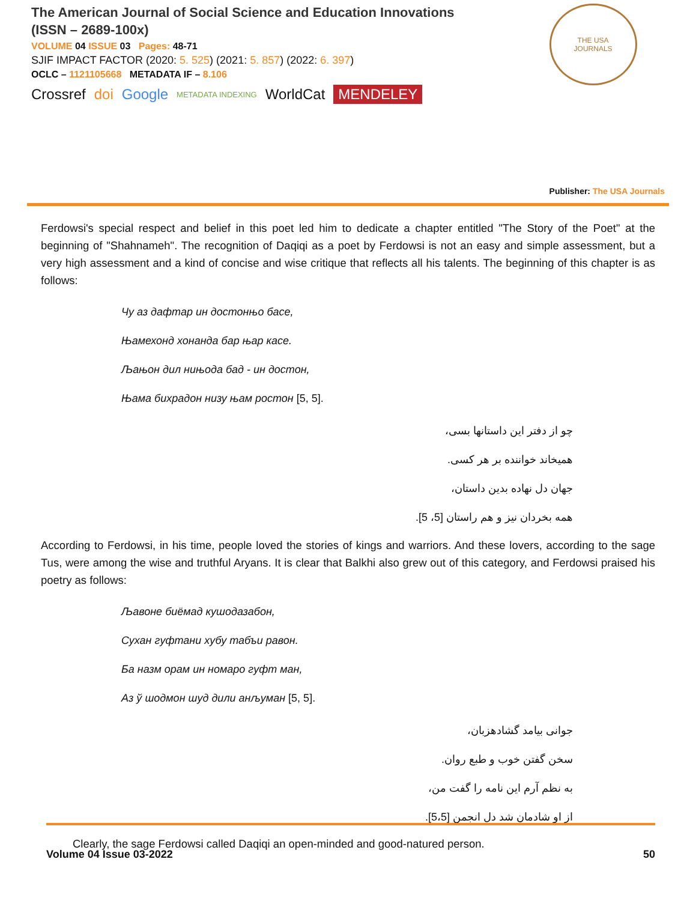The American Journal of Social Science and Education Innovations
(ISSN – 2689-100x)
VOLUME 04 ISSUE 03 Pages: 48-71
SJIF IMPACT FACTOR (2020: 5. 525) (2021: 5. 857) (2022: 6. 397)
OCLC – 1121105668 METADATA IF – 8.106
Crossref doi Google METADATA INDEXING WorldCat MENDELEY
THE USA
JOURNALS
Publisher: The USA Journals
Ferdowsi's special respect and belief in this poet led him to dedicate a chapter entitled "The Story of the Poet" at the beginning of "Shahnameh". The recognition of Daqiqi as a poet by Ferdowsi is not an easy and simple assessment, but a very high assessment and a kind of concise and wise critique that reflects all his talents. The beginning of this chapter is as follows:
Чу аз дафтар ин достонњо басе,
Њамехонд хонанда бар њар касе.
Љањон дил нињода бад - ин достон,
Њама бихрадон низу њам ростон [5, 5].
چو از دفتر این داستانها بسی،
همیخاند خواننده بر هر کسی.
جهان دل نهاده بدین داستان،
همه بخردان نیز و هم راستان [5، 5].
According to Ferdowsi, in his time, people loved the stories of kings and warriors. And these lovers, according to the sage Tus, were among the wise and truthful Aryans. It is clear that Balkhi also grew out of this category, and Ferdowsi praised his poetry as follows:
Љавоне биёмад кушодазабон,
Сухан гуфтани хубу табъи равон.
Ба назм орам ин номаро гуфт ман,
Аз ў шодмон шуд дили анљуман [5, 5].
جوانی بیامد گشادهزبان،
سخن گفتن خوب و طبع روان.
به نظم آرم این نامه را گفت من،
از او شادمان شد دل انجمن [5،5].
Clearly, the sage Ferdowsi called Daqiqi an open-minded and good-natured person.
Volume 04 Issue 03-2022 50